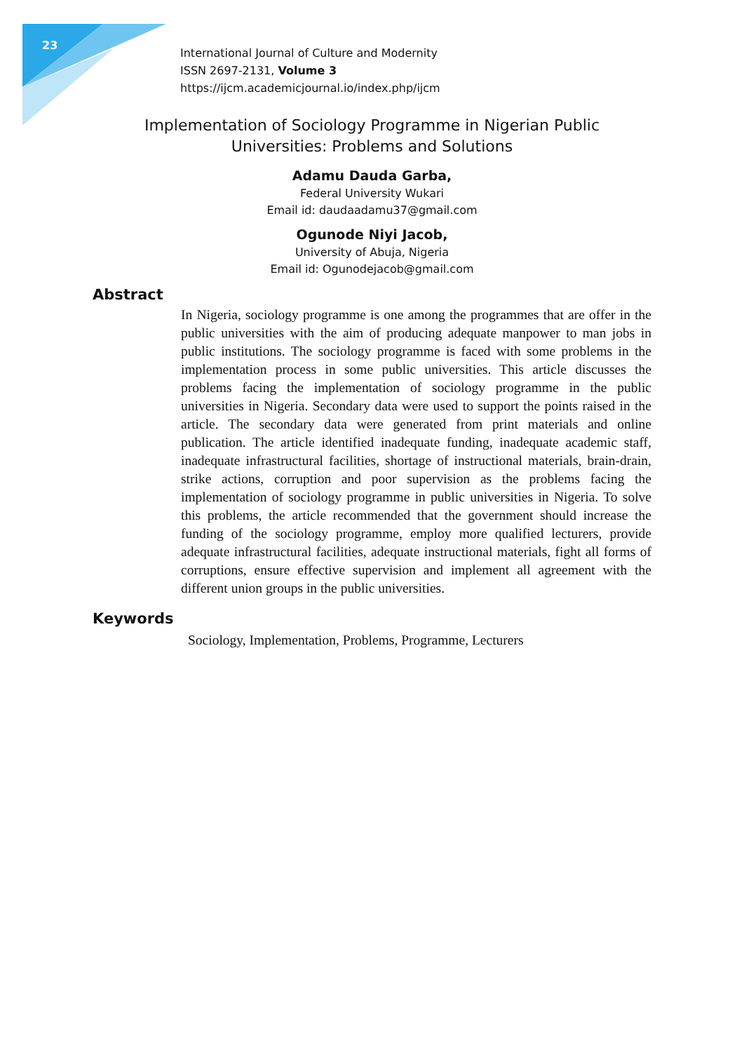23
International Journal of Culture and Modernity
ISSN 2697-2131, Volume 3
https://ijcm.academicjournal.io/index.php/ijcm
Implementation of Sociology Programme in Nigerian Public
Universities: Problems and Solutions
Adamu Dauda Garba,
Federal University Wukari
Email id: daudaadamu37@gmail.com
Ogunode Niyi Jacob,
University of Abuja, Nigeria
Email id: Ogunodejacob@gmail.com
Abstract
In Nigeria, sociology programme is one among the programmes that are offer in the public universities with the aim of producing adequate manpower to man jobs in public institutions. The sociology programme is faced with some problems in the implementation process in some public universities. This article discusses the problems facing the implementation of sociology programme in the public universities in Nigeria. Secondary data were used to support the points raised in the article. The secondary data were generated from print materials and online publication. The article identified inadequate funding, inadequate academic staff, inadequate infrastructural facilities, shortage of instructional materials, brain-drain, strike actions, corruption and poor supervision as the problems facing the implementation of sociology programme in public universities in Nigeria. To solve this problems, the article recommended that the government should increase the funding of the sociology programme, employ more qualified lecturers, provide adequate infrastructural facilities, adequate instructional materials, fight all forms of corruptions, ensure effective supervision and implement all agreement with the different union groups in the public universities.
Keywords
Sociology, Implementation, Problems, Programme, Lecturers